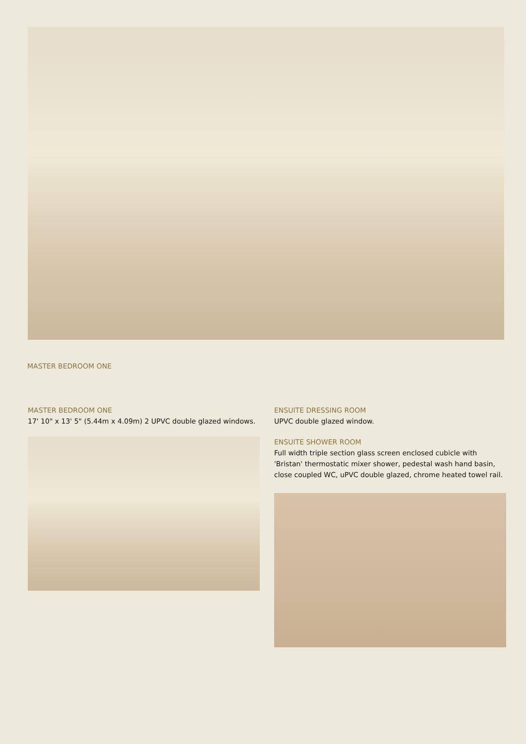MASTER BEDROOM ONE
MASTER BEDROOM ONE
17' 10" x 13' 5" (5.44m x 4.09m) 2 UPVC double glazed windows.
ENSUITE DRESSING ROOM
UPVC double glazed window.
ENSUITE SHOWER ROOM
Full width triple section glass screen enclosed cubicle with 'Bristan' thermostatic mixer shower, pedestal wash hand basin, close coupled WC, uPVC double glazed, chrome heated towel rail.